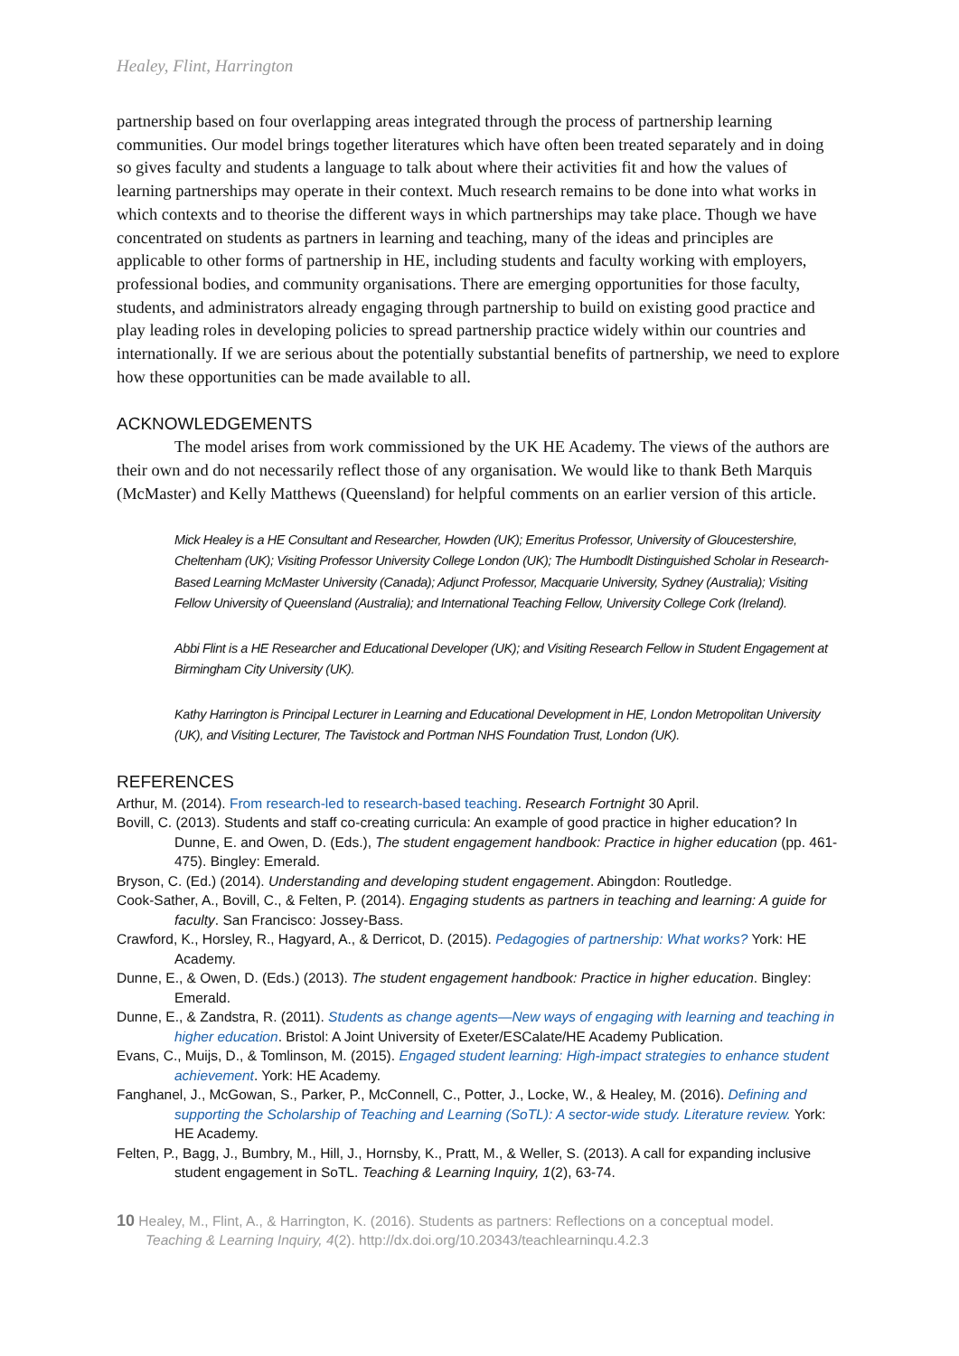Healey, Flint, Harrington
partnership based on four overlapping areas integrated through the process of partnership learning communities. Our model brings together literatures which have often been treated separately and in doing so gives faculty and students a language to talk about where their activities fit and how the values of learning partnerships may operate in their context. Much research remains to be done into what works in which contexts and to theorise the different ways in which partnerships may take place. Though we have concentrated on students as partners in learning and teaching, many of the ideas and principles are applicable to other forms of partnership in HE, including students and faculty working with employers, professional bodies, and community organisations. There are emerging opportunities for those faculty, students, and administrators already engaging through partnership to build on existing good practice and play leading roles in developing policies to spread partnership practice widely within our countries and internationally. If we are serious about the potentially substantial benefits of partnership, we need to explore how these opportunities can be made available to all.
ACKNOWLEDGEMENTS
The model arises from work commissioned by the UK HE Academy. The views of the authors are their own and do not necessarily reflect those of any organisation. We would like to thank Beth Marquis (McMaster) and Kelly Matthews (Queensland) for helpful comments on an earlier version of this article.
Mick Healey is a HE Consultant and Researcher, Howden (UK); Emeritus Professor, University of Gloucestershire, Cheltenham (UK); Visiting Professor University College London (UK); The Humbodlt Distinguished Scholar in Research-Based Learning McMaster University (Canada); Adjunct Professor, Macquarie University, Sydney (Australia); Visiting Fellow University of Queensland (Australia); and International Teaching Fellow, University College Cork (Ireland).
Abbi Flint is a HE Researcher and Educational Developer (UK); and Visiting Research Fellow in Student Engagement at Birmingham City University (UK).
Kathy Harrington is Principal Lecturer in Learning and Educational Development in HE, London Metropolitan University (UK), and Visiting Lecturer, The Tavistock and Portman NHS Foundation Trust, London (UK).
REFERENCES
Arthur, M. (2014). From research-led to research-based teaching. Research Fortnight 30 April.
Bovill, C. (2013). Students and staff co-creating curricula: An example of good practice in higher education? In Dunne, E. and Owen, D. (Eds.), The student engagement handbook: Practice in higher education (pp. 461-475). Bingley: Emerald.
Bryson, C. (Ed.) (2014). Understanding and developing student engagement. Abingdon: Routledge.
Cook-Sather, A., Bovill, C., & Felten, P. (2014). Engaging students as partners in teaching and learning: A guide for faculty. San Francisco: Jossey-Bass.
Crawford, K., Horsley, R., Hagyard, A., & Derricot, D. (2015). Pedagogies of partnership: What works? York: HE Academy.
Dunne, E., & Owen, D. (Eds.) (2013). The student engagement handbook: Practice in higher education. Bingley: Emerald.
Dunne, E., & Zandstra, R. (2011). Students as change agents—New ways of engaging with learning and teaching in higher education. Bristol: A Joint University of Exeter/ESCalate/HE Academy Publication.
Evans, C., Muijs, D., & Tomlinson, M. (2015). Engaged student learning: High-impact strategies to enhance student achievement. York: HE Academy.
Fanghanel, J., McGowan, S., Parker, P., McConnell, C., Potter, J., Locke, W., & Healey, M. (2016). Defining and supporting the Scholarship of Teaching and Learning (SoTL): A sector-wide study. Literature review. York: HE Academy.
Felten, P., Bagg, J., Bumbry, M., Hill, J., Hornsby, K., Pratt, M., & Weller, S. (2013). A call for expanding inclusive student engagement in SoTL. Teaching & Learning Inquiry, 1(2), 63-74.
10 Healey, M., Flint, A., & Harrington, K. (2016). Students as partners: Reflections on a conceptual model.
Teaching & Learning Inquiry, 4(2). http://dx.doi.org/10.20343/teachlearninqu.4.2.3